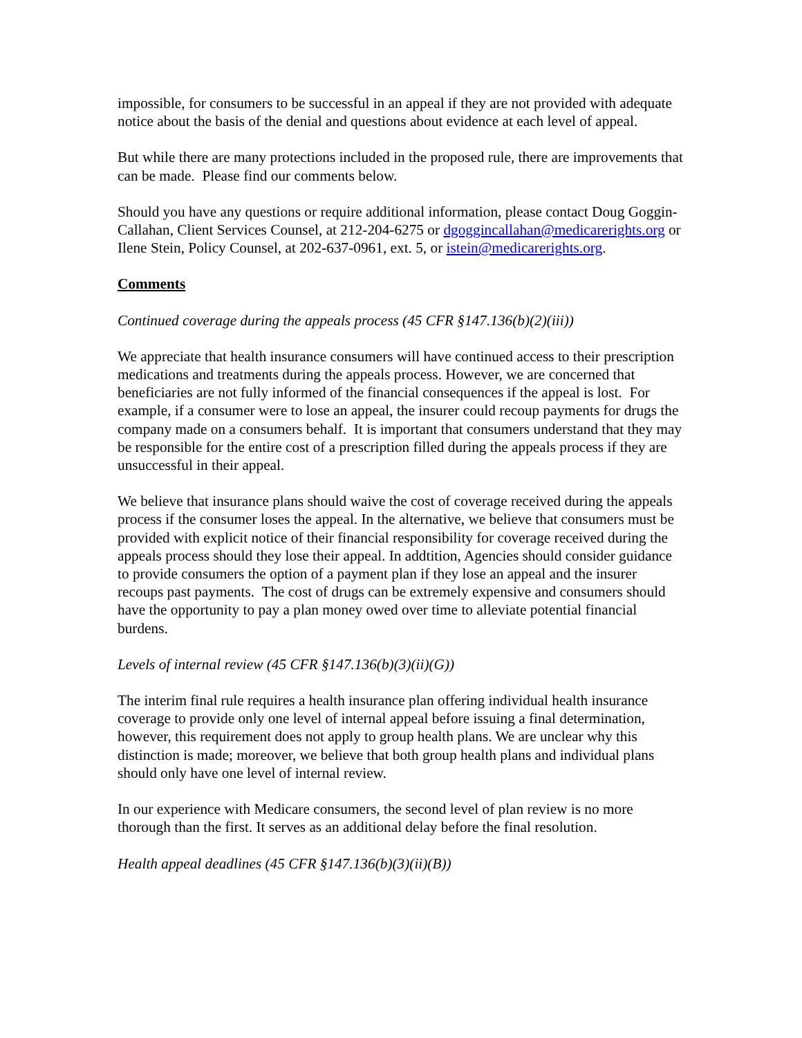impossible, for consumers to be successful in an appeal if they are not provided with adequate notice about the basis of the denial and questions about evidence at each level of appeal.
But while there are many protections included in the proposed rule, there are improvements that can be made. Please find our comments below.
Should you have any questions or require additional information, please contact Doug Goggin-Callahan, Client Services Counsel, at 212-204-6275 or dgoggincallahan@medicarerights.org or Ilene Stein, Policy Counsel, at 202-637-0961, ext. 5, or istein@medicarerights.org.
Comments
Continued coverage during the appeals process (45 CFR §147.136(b)(2)(iii))
We appreciate that health insurance consumers will have continued access to their prescription medications and treatments during the appeals process. However, we are concerned that beneficiaries are not fully informed of the financial consequences if the appeal is lost. For example, if a consumer were to lose an appeal, the insurer could recoup payments for drugs the company made on a consumers behalf. It is important that consumers understand that they may be responsible for the entire cost of a prescription filled during the appeals process if they are unsuccessful in their appeal.
We believe that insurance plans should waive the cost of coverage received during the appeals process if the consumer loses the appeal. In the alternative, we believe that consumers must be provided with explicit notice of their financial responsibility for coverage received during the appeals process should they lose their appeal. In addtition, Agencies should consider guidance to provide consumers the option of a payment plan if they lose an appeal and the insurer recoups past payments. The cost of drugs can be extremely expensive and consumers should have the opportunity to pay a plan money owed over time to alleviate potential financial burdens.
Levels of internal review (45 CFR §147.136(b)(3)(ii)(G))
The interim final rule requires a health insurance plan offering individual health insurance coverage to provide only one level of internal appeal before issuing a final determination, however, this requirement does not apply to group health plans. We are unclear why this distinction is made; moreover, we believe that both group health plans and individual plans should only have one level of internal review.
In our experience with Medicare consumers, the second level of plan review is no more thorough than the first. It serves as an additional delay before the final resolution.
Health appeal deadlines (45 CFR §147.136(b)(3)(ii)(B))